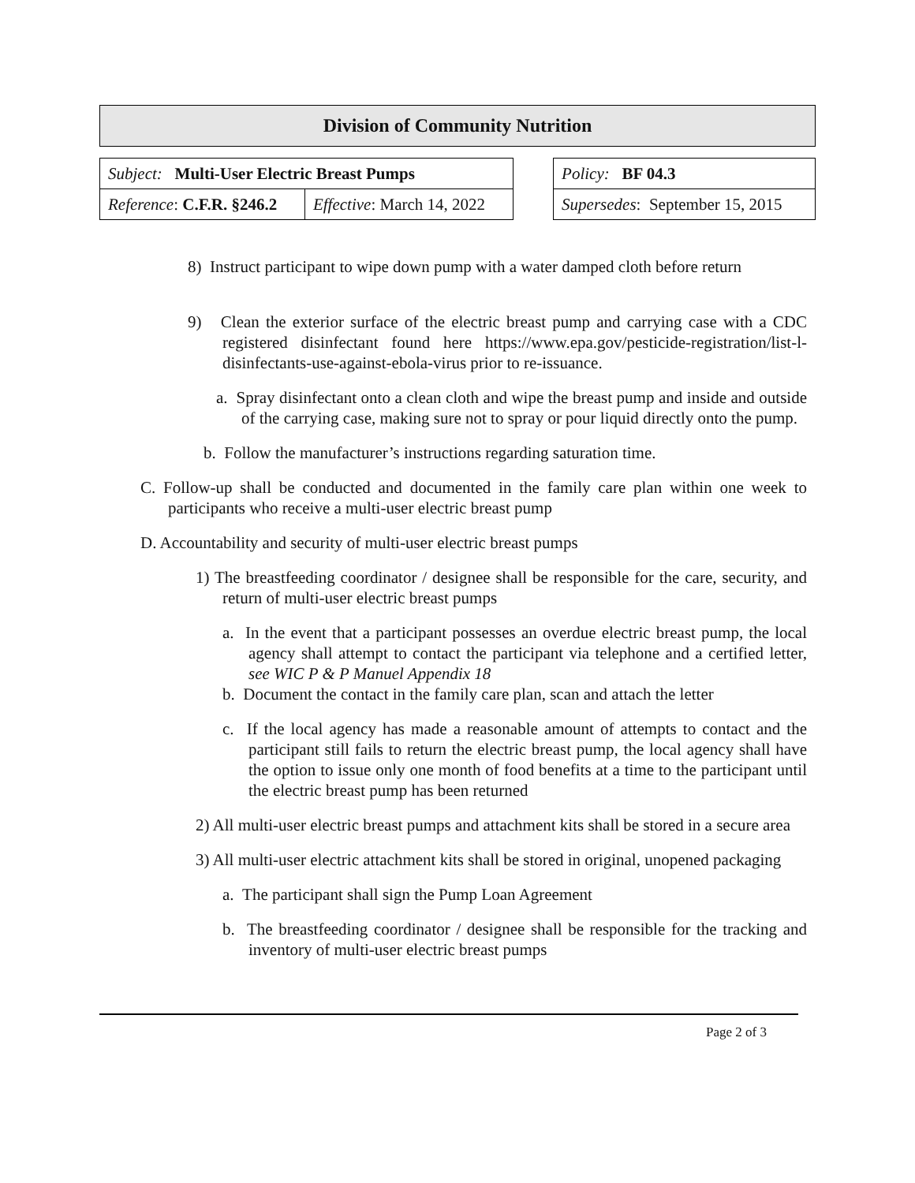Division of Community Nutrition
| Subject: Multi-User Electric Breast Pumps | | | Policy: BF 04.3 |
| Reference : C.F.R. §246.2 | Effective : March 14, 2022 | | Supersedes : September 15, 2015 |
8) Instruct participant to wipe down pump with a water damped cloth before return
9) Clean the exterior surface of the electric breast pump and carrying case with a CDC registered disinfectant found here https://www.epa.gov/pesticide-registration/list-l-disinfectants-use-against-ebola-virus prior to re-issuance.
a. Spray disinfectant onto a clean cloth and wipe the breast pump and inside and outside of the carrying case, making sure not to spray or pour liquid directly onto the pump.
b. Follow the manufacturer’s instructions regarding saturation time.
C. Follow-up shall be conducted and documented in the family care plan within one week to participants who receive a multi-user electric breast pump
D. Accountability and security of multi-user electric breast pumps
1) The breastfeeding coordinator / designee shall be responsible for the care, security, and return of multi-user electric breast pumps
a. In the event that a participant possesses an overdue electric breast pump, the local agency shall attempt to contact the participant via telephone and a certified letter, see WIC P & P Manuel Appendix 18
b. Document the contact in the family care plan, scan and attach the letter
c. If the local agency has made a reasonable amount of attempts to contact and the participant still fails to return the electric breast pump, the local agency shall have the option to issue only one month of food benefits at a time to the participant until the electric breast pump has been returned
2) All multi-user electric breast pumps and attachment kits shall be stored in a secure area
3) All multi-user electric attachment kits shall be stored in original, unopened packaging
a. The participant shall sign the Pump Loan Agreement
b. The breastfeeding coordinator / designee shall be responsible for the tracking and inventory of multi-user electric breast pumps
Page 2 of 3